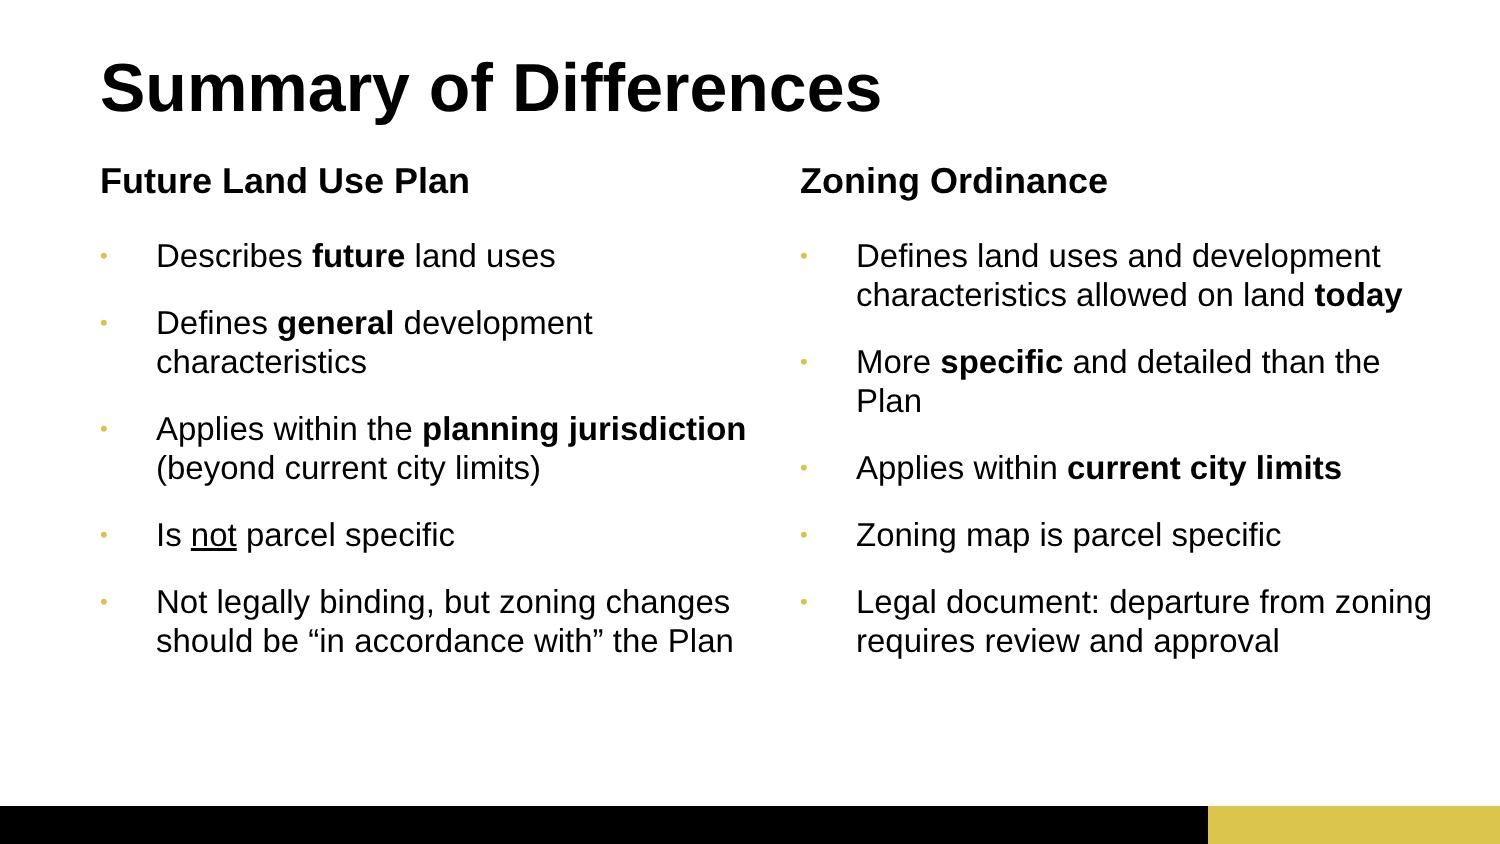Summary of Differences
Future Land Use Plan
• Describes future land uses
• Defines general development characteristics
• Applies within the planning jurisdiction (beyond current city limits)
• Is not parcel specific
• Not legally binding, but zoning changes should be “in accordance with” the Plan
Zoning Ordinance
• Defines land uses and development characteristics allowed on land today
• More specific and detailed than the Plan
• Applies within current city limits
• Zoning map is parcel specific
• Legal document: departure from zoning requires review and approval